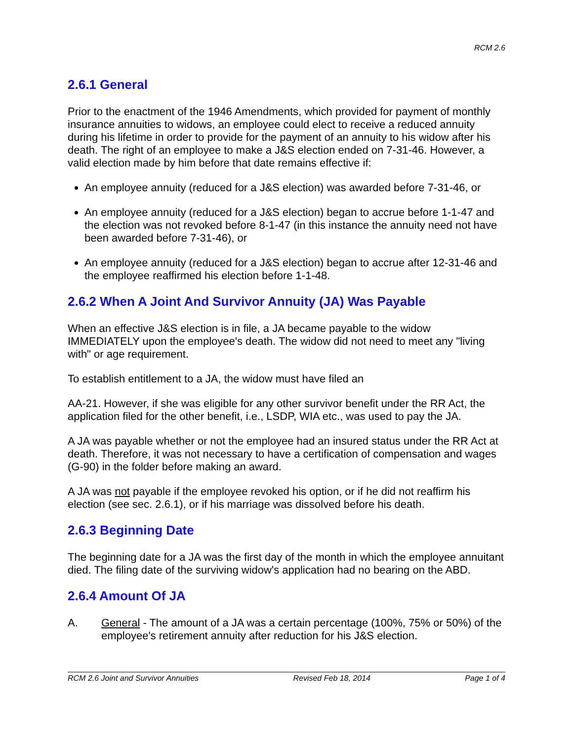RCM 2.6
2.6.1 General
Prior to the enactment of the 1946 Amendments, which provided for payment of monthly insurance annuities to widows, an employee could elect to receive a reduced annuity during his lifetime in order to provide for the payment of an annuity to his widow after his death. The right of an employee to make a J&S election ended on 7-31-46. However, a valid election made by him before that date remains effective if:
An employee annuity (reduced for a J&S election) was awarded before 7-31-46, or
An employee annuity (reduced for a J&S election) began to accrue before 1-1-47 and the election was not revoked before 8-1-47 (in this instance the annuity need not have been awarded before 7-31-46), or
An employee annuity (reduced for a J&S election) began to accrue after 12-31-46 and the employee reaffirmed his election before 1-1-48.
2.6.2 When A Joint And Survivor Annuity (JA) Was Payable
When an effective J&S election is in file, a JA became payable to the widow IMMEDIATELY upon the employee's death. The widow did not need to meet any "living with" or age requirement.
To establish entitlement to a JA, the widow must have filed an
AA-21. However, if she was eligible for any other survivor benefit under the RR Act, the application filed for the other benefit, i.e., LSDP, WIA etc., was used to pay the JA.
A JA was payable whether or not the employee had an insured status under the RR Act at death. Therefore, it was not necessary to have a certification of compensation and wages (G-90) in the folder before making an award.
A JA was not payable if the employee revoked his option, or if he did not reaffirm his election (see sec. 2.6.1), or if his marriage was dissolved before his death.
2.6.3 Beginning Date
The beginning date for a JA was the first day of the month in which the employee annuitant died. The filing date of the surviving widow's application had no bearing on the ABD.
2.6.4 Amount Of JA
A. General - The amount of a JA was a certain percentage (100%, 75% or 50%) of the employee's retirement annuity after reduction for his J&S election.
RCM 2.6 Joint and Survivor Annuities Revised Feb 18, 2014 Page 1 of 4